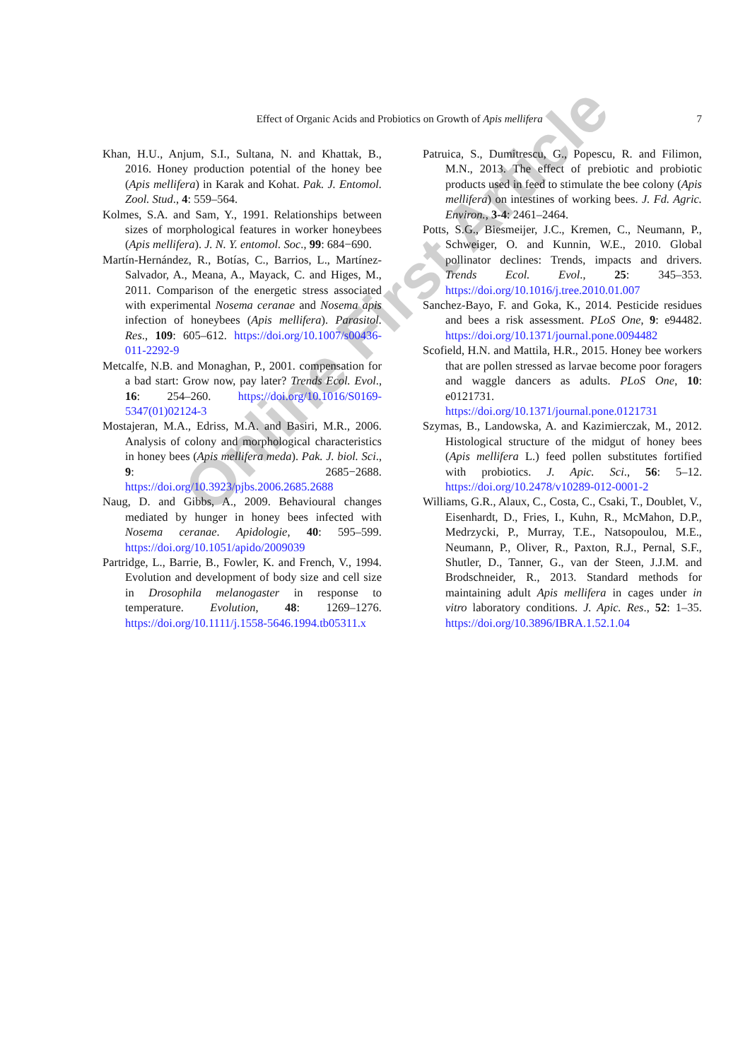Effect of Organic Acids and Probiotics on Growth of Apis mellifera 7
Online First Article
Khan, H.U., Anjum, S.I., Sultana, N. and Khattak, B., 2016. Honey production potential of the honey bee (Apis mellifera) in Karak and Kohat. Pak. J. Entomol. Zool. Stud., 4: 559–564.
Kolmes, S.A. and Sam, Y., 1991. Relationships between sizes of morphological features in worker honeybees (Apis mellifera). J. N. Y. entomol. Soc., 99: 684−690.
Martín-Hernández, R., Botías, C., Barrios, L., Martínez-Salvador, A., Meana, A., Mayack, C. and Higes, M., 2011. Comparison of the energetic stress associated with experimental Nosema ceranae and Nosema apis infection of honeybees (Apis mellifera). Parasitol. Res., 109: 605–612. https://doi.org/10.1007/s00436-011-2292-9
Metcalfe, N.B. and Monaghan, P., 2001. compensation for a bad start: Grow now, pay later? Trends Ecol. Evol., 16: 254–260. https://doi.org/10.1016/S0169-5347(01)02124-3
Mostajeran, M.A., Edriss, M.A. and Basiri, M.R., 2006. Analysis of colony and morphological characteristics in honey bees (Apis mellifera meda). Pak. J. biol. Sci., 9: 2685−2688. https://doi.org/10.3923/pjbs.2006.2685.2688
Naug, D. and Gibbs, A., 2009. Behavioural changes mediated by hunger in honey bees infected with Nosema ceranae. Apidologie, 40: 595–599. https://doi.org/10.1051/apido/2009039
Partridge, L., Barrie, B., Fowler, K. and French, V., 1994. Evolution and development of body size and cell size in Drosophila melanogaster in response to temperature. Evolution, 48: 1269–1276. https://doi.org/10.1111/j.1558-5646.1994.tb05311.x
Patruica, S., Dumitrescu, G., Popescu, R. and Filimon, M.N., 2013. The effect of prebiotic and probiotic products used in feed to stimulate the bee colony (Apis mellifera) on intestines of working bees. J. Fd. Agric. Environ., 3-4: 2461–2464.
Potts, S.G., Biesmeijer, J.C., Kremen, C., Neumann, P., Schweiger, O. and Kunnin, W.E., 2010. Global pollinator declines: Trends, impacts and drivers. Trends Ecol. Evol., 25: 345–353. https://doi.org/10.1016/j.tree.2010.01.007
Sanchez-Bayo, F. and Goka, K., 2014. Pesticide residues and bees a risk assessment. PLoS One, 9: e94482. https://doi.org/10.1371/journal.pone.0094482
Scofield, H.N. and Mattila, H.R., 2015. Honey bee workers that are pollen stressed as larvae become poor foragers and waggle dancers as adults. PLoS One, 10: e0121731. https://doi.org/10.1371/journal.pone.0121731
Szymas, B., Landowska, A. and Kazimierczak, M., 2012. Histological structure of the midgut of honey bees (Apis mellifera L.) feed pollen substitutes fortified with probiotics. J. Apic. Sci., 56: 5–12. https://doi.org/10.2478/v10289-012-0001-2
Williams, G.R., Alaux, C., Costa, C., Csaki, T., Doublet, V., Eisenhardt, D., Fries, I., Kuhn, R., McMahon, D.P., Medrzycki, P., Murray, T.E., Natsopoulou, M.E., Neumann, P., Oliver, R., Paxton, R.J., Pernal, S.F., Shutler, D., Tanner, G., van der Steen, J.J.M. and Brodschneider, R., 2013. Standard methods for maintaining adult Apis mellifera in cages under in vitro laboratory conditions. J. Apic. Res., 52: 1–35. https://doi.org/10.3896/IBRA.1.52.1.04